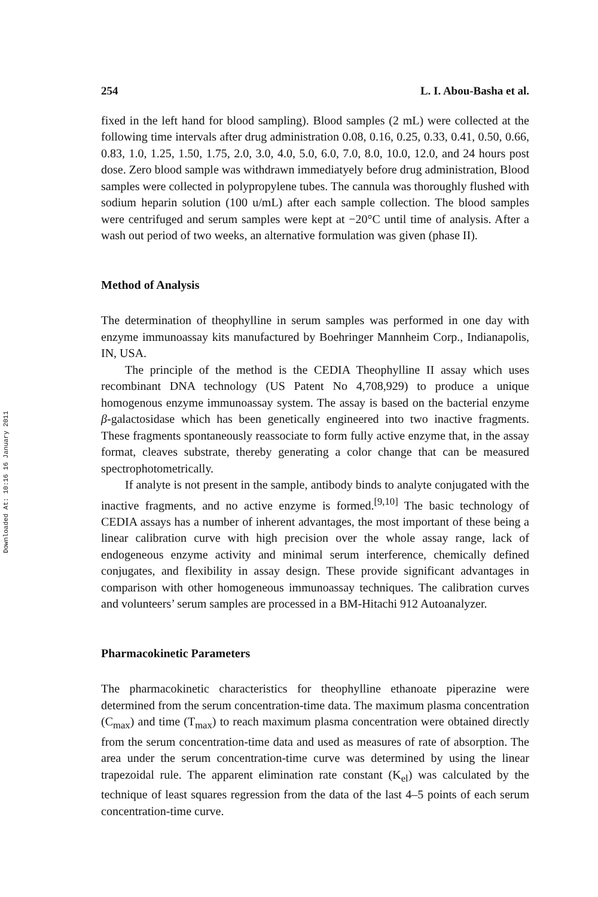Downloaded At: 10:16 16 January 2011
254 L. I. Abou-Basha et al.
fixed in the left hand for blood sampling). Blood samples (2 mL) were collected at the following time intervals after drug administration 0.08, 0.16, 0.25, 0.33, 0.41, 0.50, 0.66, 0.83, 1.0, 1.25, 1.50, 1.75, 2.0, 3.0, 4.0, 5.0, 6.0, 7.0, 8.0, 10.0, 12.0, and 24 hours post dose. Zero blood sample was withdrawn immediatyely before drug administration, Blood samples were collected in polypropylene tubes. The cannula was thoroughly flushed with sodium heparin solution (100 u/mL) after each sample collection. The blood samples were centrifuged and serum samples were kept at −20°C until time of analysis. After a wash out period of two weeks, an alternative formulation was given (phase II).
Method of Analysis
The determination of theophylline in serum samples was performed in one day with enzyme immunoassay kits manufactured by Boehringer Mannheim Corp., Indianapolis, IN, USA.
The principle of the method is the CEDIA Theophylline II assay which uses recombinant DNA technology (US Patent No 4,708,929) to produce a unique homogenous enzyme immunoassay system. The assay is based on the bacterial enzyme β-galactosidase which has been genetically engineered into two inactive fragments. These fragments spontaneously reassociate to form fully active enzyme that, in the assay format, cleaves substrate, thereby generating a color change that can be measured spectrophotometrically.
If analyte is not present in the sample, antibody binds to analyte conjugated with the inactive fragments, and no active enzyme is formed.<sup>[9,10]</sup> The basic technology of CEDIA assays has a number of inherent advantages, the most important of these being a linear calibration curve with high precision over the whole assay range, lack of endogeneous enzyme activity and minimal serum interference, chemically defined conjugates, and flexibility in assay design. These provide significant advantages in comparison with other homogeneous immunoassay techniques. The calibration curves and volunteers’ serum samples are processed in a BM-Hitachi 912 Autoanalyzer.
Pharmacokinetic Parameters
The pharmacokinetic characteristics for theophylline ethanoate piperazine were determined from the serum concentration-time data. The maximum plasma concentration (C<sub>max</sub>) and time (T<sub>max</sub>) to reach maximum plasma concentration were obtained directly from the serum concentration-time data and used as measures of rate of absorption. The area under the serum concentration-time curve was determined by using the linear trapezoidal rule. The apparent elimination rate constant (K<sub>el</sub>) was calculated by the technique of least squares regression from the data of the last 4–5 points of each serum concentration-time curve.